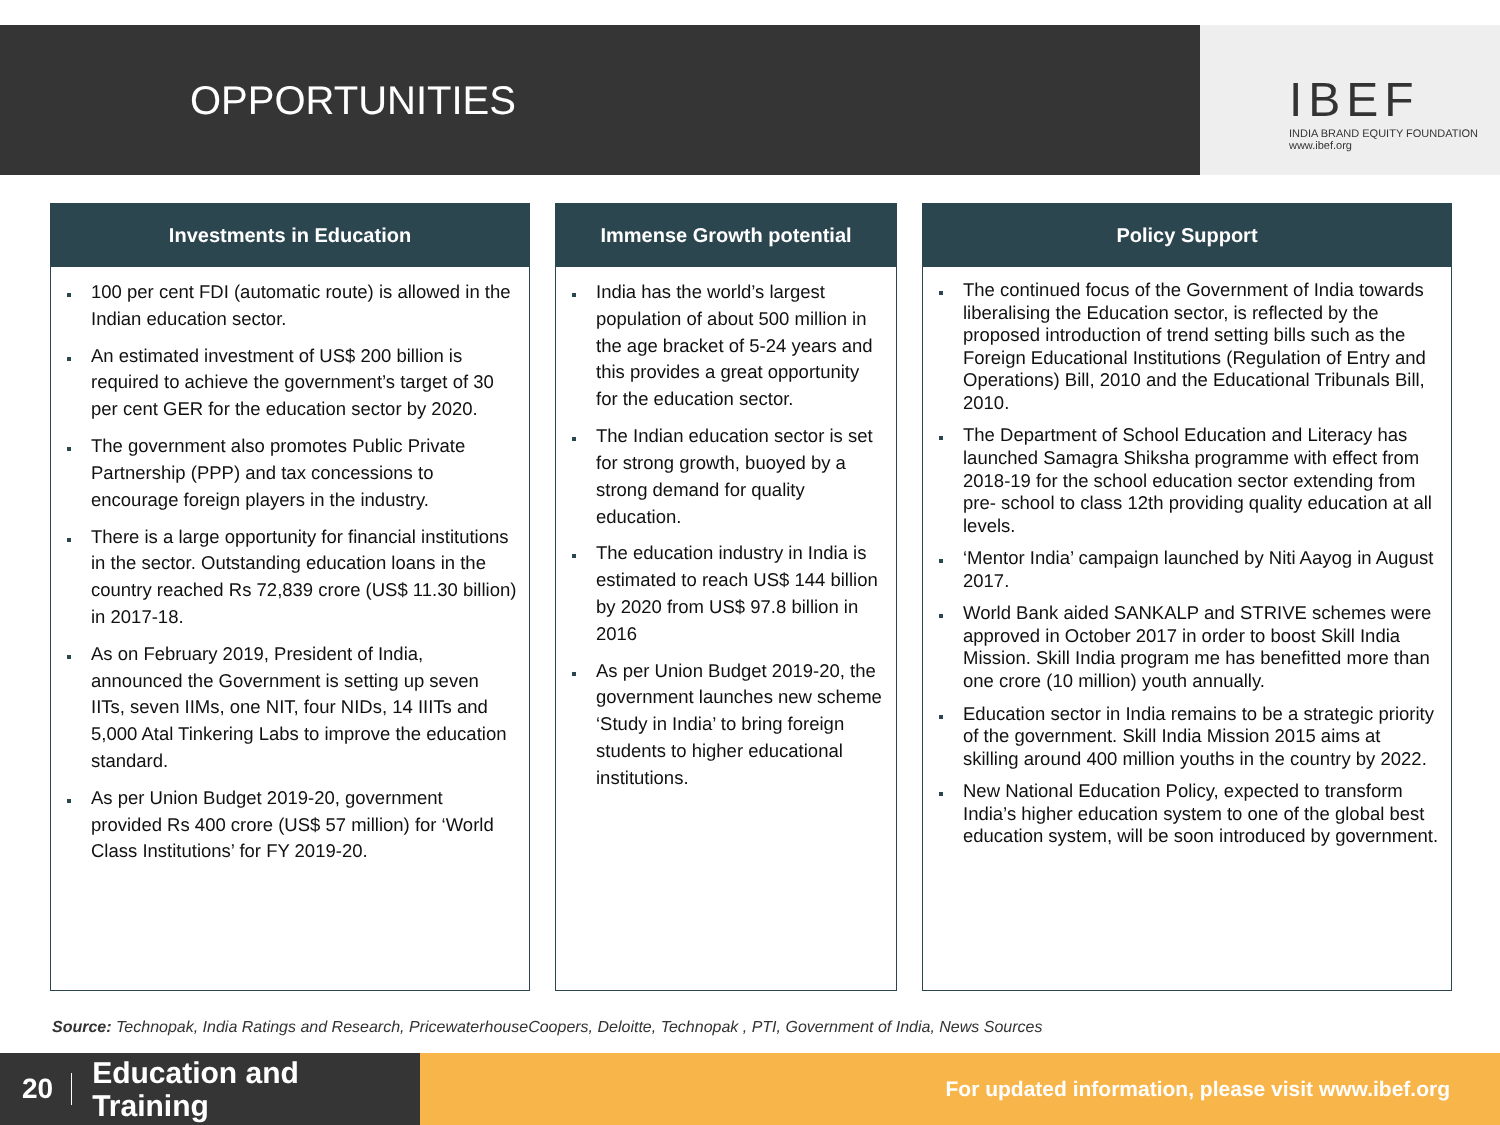OPPORTUNITIES
IBEF
INDIA BRAND EQUITY FOUNDATION
www.ibef.org
Investments in Education
100 per cent FDI (automatic route) is allowed in the Indian education sector.
An estimated investment of US$ 200 billion is required to achieve the government’s target of 30 per cent GER for the education sector by 2020.
The government also promotes Public Private Partnership (PPP) and tax concessions to encourage foreign players in the industry.
There is a large opportunity for financial institutions in the sector. Outstanding education loans in the country reached Rs 72,839 crore (US$ 11.30 billion) in 2017-18.
As on February 2019, President of India, announced the Government is setting up seven IITs, seven IIMs, one NIT, four NIDs, 14 IIITs and 5,000 Atal Tinkering Labs to improve the education standard.
As per Union Budget 2019-20, government provided Rs 400 crore (US$ 57 million) for ‘World Class Institutions’ for FY 2019-20.
Immense Growth potential
India has the world’s largest population of about 500 million in the age bracket of 5-24 years and this provides a great opportunity for the education sector.
The Indian education sector is set for strong growth, buoyed by a strong demand for quality education.
The education industry in India is estimated to reach US$ 144 billion by 2020 from US$ 97.8 billion in 2016
As per Union Budget 2019-20, the government launches new scheme ‘Study in India’ to bring foreign students to higher educational institutions.
Policy Support
The continued focus of the Government of India towards liberalising the Education sector, is reflected by the proposed introduction of trend setting bills such as the Foreign Educational Institutions (Regulation of Entry and Operations) Bill, 2010 and the Educational Tribunals Bill, 2010.
The Department of School Education and Literacy has launched Samagra Shiksha programme with effect from 2018-19 for the school education sector extending from pre- school to class 12th providing quality education at all levels.
‘Mentor India’ campaign launched by Niti Aayog in August 2017.
World Bank aided SANKALP and STRIVE schemes were approved in October 2017 in order to boost Skill India Mission. Skill India program me has benefitted more than one crore (10 million) youth annually.
Education sector in India remains to be a strategic priority of the government. Skill India Mission 2015 aims at skilling around 400 million youths in the country by 2022.
New National Education Policy, expected to transform India’s higher education system to one of the global best education system, will be soon introduced by government.
Source: Technopak, India Ratings and Research, PricewaterhouseCoopers, Deloitte, Technopak , PTI, Government of India, News Sources
20 Education and
Training
For updated information, please visit www.ibef.org